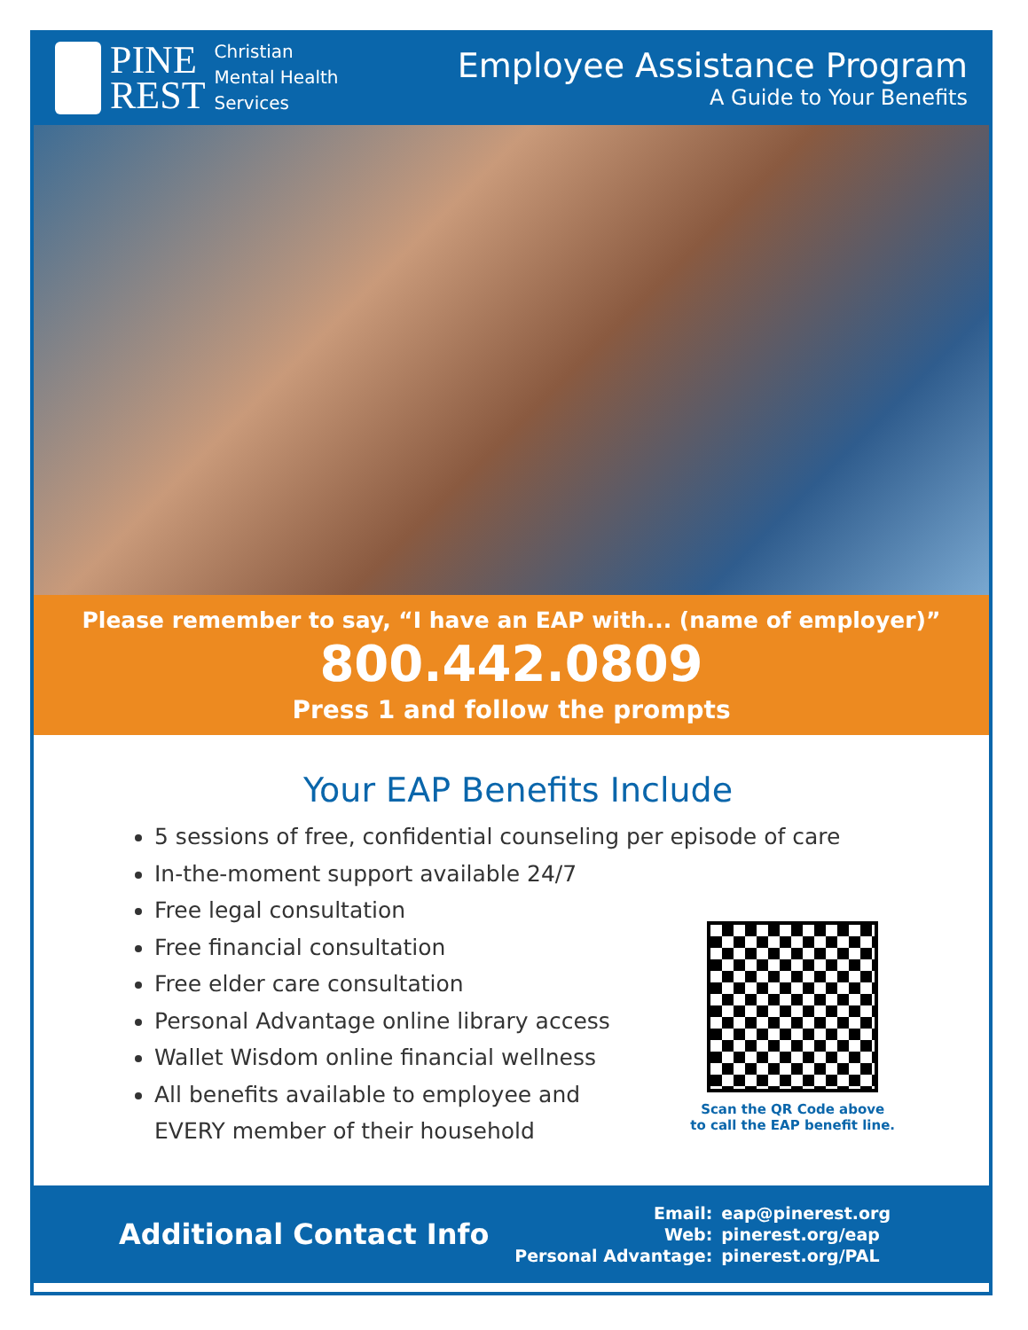PINE
REST
Christian
Mental Health
Services
Employee Assistance Program
A Guide to Your Benefits
Please remember to say, “I have an EAP with... (name of employer)”
800.442.0809
Press 1 and follow the prompts
Your EAP Benefits Include
5 sessions of free, confidential counseling per episode of care
In-the-moment support available 24/7
Free legal consultation
Free financial consultation
Free elder care consultation
Personal Advantage online library access
Wallet Wisdom online financial wellness
All benefits available to employee and
EVERY member of their household
Scan the QR Code above
to call the EAP benefit line.
Additional Contact Info
| Email: | eap@pinerest.org |
| Web: | pinerest.org/eap |
| Personal Advantage: | pinerest.org/PAL |